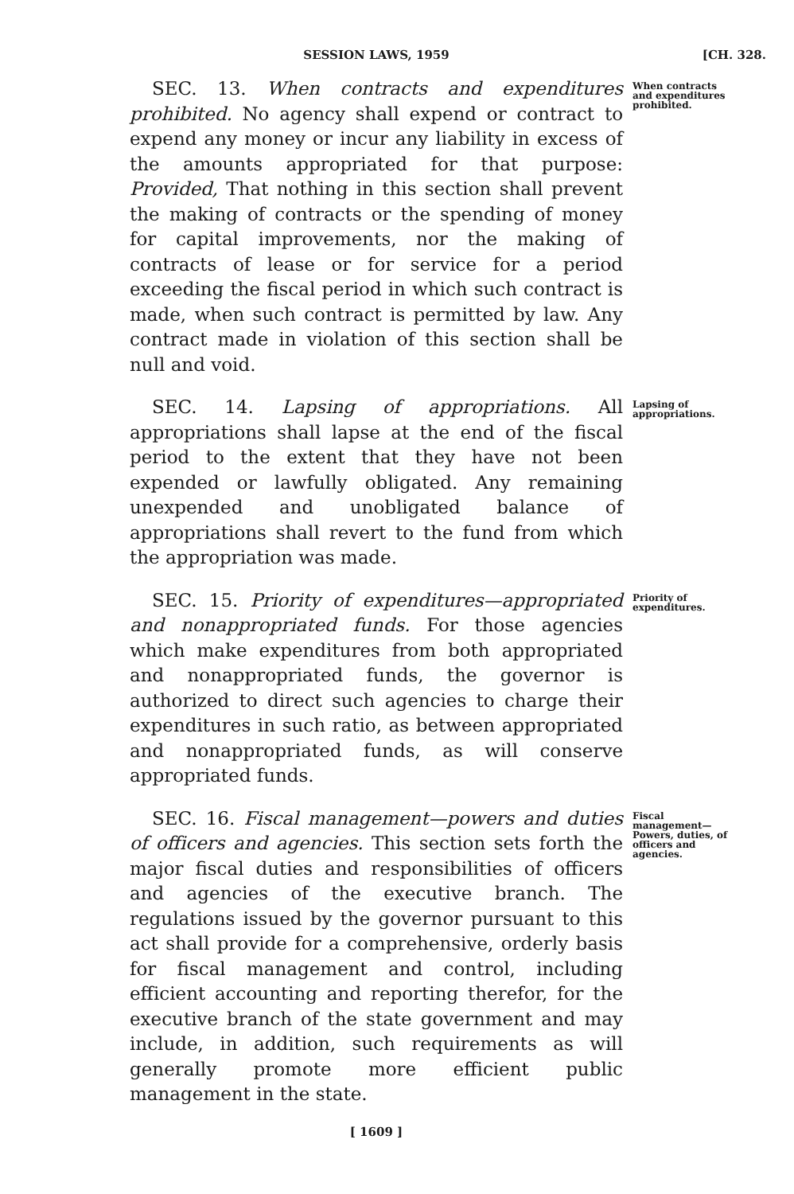SESSION LAWS, 1959 [CH. 328.
SEC. 13. When contracts and expenditures prohibited. No agency shall expend or contract to expend any money or incur any liability in excess of the amounts appropriated for that purpose: Provided, That nothing in this section shall prevent the making of contracts or the spending of money for capital improvements, nor the making of contracts of lease or for service for a period exceeding the fiscal period in which such contract is made, when such contract is permitted by law. Any contract made in violation of this section shall be null and void.
When contracts and expenditures prohibited.
SEC. 14. Lapsing of appropriations. All appropriations shall lapse at the end of the fiscal period to the extent that they have not been expended or lawfully obligated. Any remaining unexpended and unobligated balance of appropriations shall revert to the fund from which the appropriation was made.
Lapsing of appropriations.
SEC. 15. Priority of expenditures—appropriated and nonappropriated funds. For those agencies which make expenditures from both appropriated and nonappropriated funds, the governor is authorized to direct such agencies to charge their expenditures in such ratio, as between appropriated and nonappropriated funds, as will conserve appropriated funds.
Priority of expenditures.
SEC. 16. Fiscal management—powers and duties of officers and agencies. This section sets forth the major fiscal duties and responsibilities of officers and agencies of the executive branch. The regulations issued by the governor pursuant to this act shall provide for a comprehensive, orderly basis for fiscal management and control, including efficient accounting and reporting therefor, for the executive branch of the state government and may include, in addition, such requirements as will generally promote more efficient public management in the state.
Fiscal management— Powers, duties, of officers and agencies.
[ 1609 ]